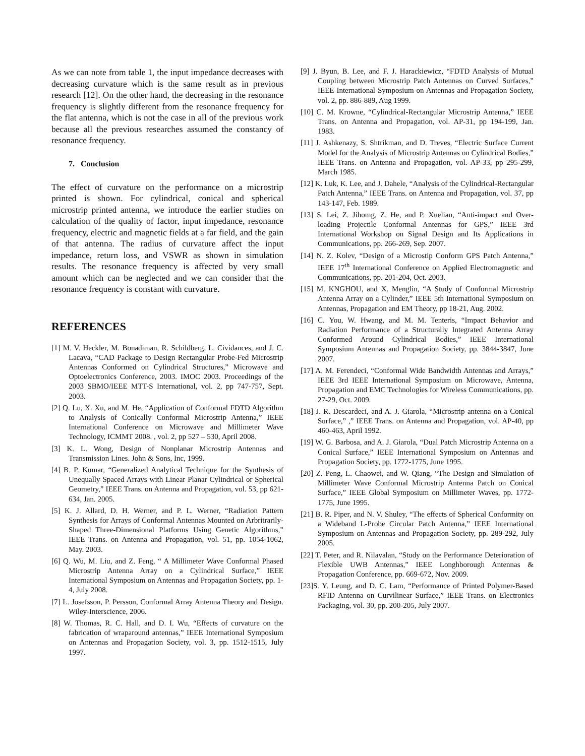As we can note from table 1, the input impedance decreases with decreasing curvature which is the same result as in previous research [12]. On the other hand, the decreasing in the resonance frequency is slightly different from the resonance frequency for the flat antenna, which is not the case in all of the previous work because all the previous researches assumed the constancy of resonance frequency.
7. Conclusion
The effect of curvature on the performance on a microstrip printed is shown. For cylindrical, conical and spherical microstrip printed antenna, we introduce the earlier studies on calculation of the quality of factor, input impedance, resonance frequency, electric and magnetic fields at a far field, and the gain of that antenna. The radius of curvature affect the input impedance, return loss, and VSWR as shown in simulation results. The resonance frequency is affected by very small amount which can be neglected and we can consider that the resonance frequency is constant with curvature.
REFERENCES
[1] M. V. Heckler, M. Bonadiman, R. Schildberg, L. Cividances, and J. C. Lacava, “CAD Package to Design Rectangular Probe-Fed Microstrip Antennas Conformed on Cylindrical Structures,” Microwave and Optoelectronics Conference, 2003. IMOC 2003. Proceedings of the 2003 SBMO/IEEE MTT-S International, vol. 2, pp 747-757, Sept. 2003.
[2] Q. Lu, X. Xu, and M. He, “Application of Conformal FDTD Algorithm to Analysis of Conically Conformal Microstrip Antenna,” IEEE International Conference on Microwave and Millimeter Wave Technology, ICMMT 2008. , vol. 2, pp 527 – 530, April 2008.
[3] K. L. Wong, Design of Nonplanar Microstrip Antennas and Transmission Lines. John & Sons, Inc, 1999.
[4] B. P. Kumar, “Generalized Analytical Technique for the Synthesis of Unequally Spaced Arrays with Linear Planar Cylindrical or Spherical Geometry,” IEEE Trans. on Antenna and Propagation, vol. 53, pp 621-634, Jan. 2005.
[5] K. J. Allard, D. H. Werner, and P. L. Werner, “Radiation Pattern Synthesis for Arrays of Conformal Antennas Mounted on Arbritrarily-Shaped Three-Dimensional Platforms Using Genetic Algorithms,” IEEE Trans. on Antenna and Propagation, vol. 51, pp. 1054-1062, May. 2003.
[6] Q. Wu, M. Liu, and Z. Feng, “ A Millimeter Wave Conformal Phased Microstrip Antenna Array on a Cylindrical Surface,” IEEE International Symposium on Antennas and Propagation Society, pp. 1-4, July 2008.
[7] L. Josefsson, P. Persson, Conformal Array Antenna Theory and Design. Wiley-Interscience, 2006.
[8] W. Thomas, R. C. Hall, and D. I. Wu, “Effects of curvature on the fabrication of wraparound antennas,” IEEE International Symposium on Antennas and Propagation Society, vol. 3, pp. 1512-1515, July 1997.
[9] J. Byun, B. Lee, and F. J. Harackiewicz, “FDTD Analysis of Mutual Coupling between Microstrip Patch Antennas on Curved Surfaces,” IEEE International Symposium on Antennas and Propagation Society, vol. 2, pp. 886-889, Aug 1999.
[10] C. M. Krowne, “Cylindrical-Rectangular Microstrip Antenna,” IEEE Trans. on Antenna and Propagation, vol. AP-31, pp 194-199, Jan. 1983.
[11] J. Ashkenazy, S. Shtrikman, and D. Treves, “Electric Surface Current Model for the Analysis of Microstrip Antennas on Cylindrical Bodies,” IEEE Trans. on Antenna and Propagation, vol. AP-33, pp 295-299, March 1985.
[12] K. Luk, K. Lee, and J. Dahele, “Analysis of the Cylindrical-Rectangular Patch Antenna,” IEEE Trans. on Antenna and Propagation, vol. 37, pp 143-147, Feb. 1989.
[13] S. Lei, Z. Jihomg, Z. He, and P. Xuelian, “Anti-impact and Over-loading Projectile Conformal Antennas for GPS,” IEEE 3rd International Workshop on Signal Design and Its Applications in Communications, pp. 266-269, Sep. 2007.
[14] N. Z. Kolev, “Design of a Microstip Conform GPS Patch Antenna,” IEEE 17<sup>th</sup> International Conference on Applied Electromagnetic and Communications, pp. 201-204, Oct. 2003.
[15] M. KNGHOU, and X. Menglin, “A Study of Conformal Microstrip Antenna Array on a Cylinder,” IEEE 5th International Symposium on Antennas, Propagation and EM Theory, pp 18-21, Aug. 2002.
[16] C. You, W. Hwang, and M. M. Tenteris, “Impact Behavior and Radiation Performance of a Structurally Integrated Antenna Array Conformed Around Cylindrical Bodies,” IEEE International Symposium Antennas and Propagation Society, pp. 3844-3847, June 2007.
[17] A. M. Ferendeci, “Conformal Wide Bandwidth Antennas and Arrays,” IEEE 3rd IEEE International Symposium on Microwave, Antenna, Propagation and EMC Technologies for Wireless Communications, pp. 27-29, Oct. 2009.
[18] J. R. Descardeci, and A. J. Giarola, “Microstrip antenna on a Conical Surface,” ,” IEEE Trans. on Antenna and Propagation, vol. AP-40, pp 460-463, April 1992.
[19] W. G. Barbosa, and A. J. Giarola, “Dual Patch Microstrip Antenna on a Conical Surface,” IEEE International Symposium on Antennas and Propagation Society, pp. 1772-1775, June 1995.
[20] Z. Peng, L. Chaowei, and W. Qiang, “The Design and Simulation of Millimeter Wave Conformal Microstrip Antenna Patch on Conical Surface,” IEEE Global Symposium on Millimeter Waves, pp. 1772-1775, June 1995.
[21] B. R. Piper, and N. V. Shuley, “The effects of Spherical Conformity on a Wideband L-Probe Circular Patch Antenna,” IEEE International Symposium on Antennas and Propagation Society, pp. 289-292, July 2005.
[22] T. Peter, and R. Nilavalan, “Study on the Performance Deterioration of Flexible UWB Antennas,” IEEE Longhborough Antennas & Propagation Conference, pp. 669-672, Nov. 2009.
[23]S. Y. Leung, and D. C. Lam, “Performance of Printed Polymer-Based RFID Antenna on Curvilinear Surface,” IEEE Trans. on Electronics Packaging, vol. 30, pp. 200-205, July 2007.